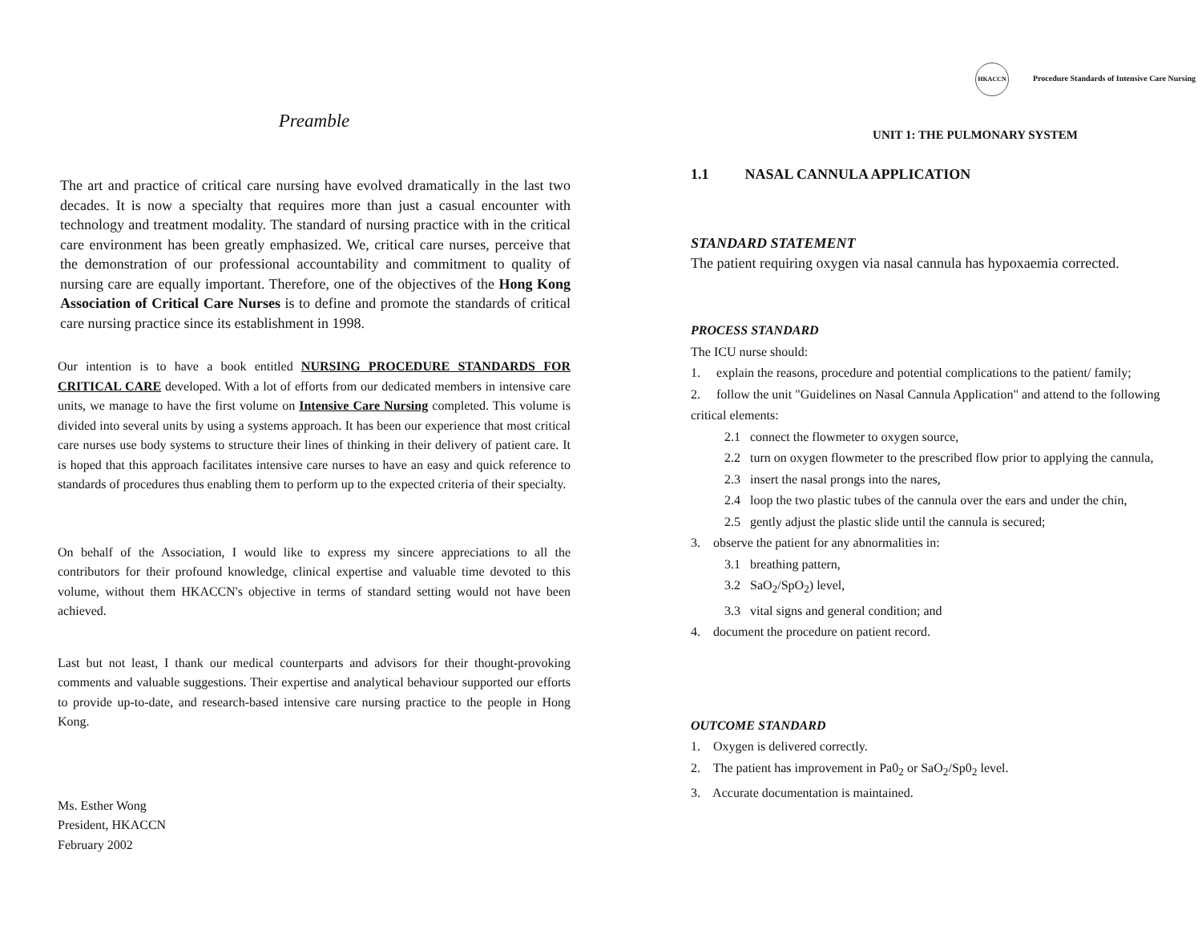Preamble
The art and practice of critical care nursing have evolved dramatically in the last two decades. It is now a specialty that requires more than just a casual encounter with technology and treatment modality. The standard of nursing practice with in the critical care environment has been greatly emphasized. We, critical care nurses, perceive that the demonstration of our professional accountability and commitment to quality of nursing care are equally important. Therefore, one of the objectives of the Hong Kong Association of Critical Care Nurses is to define and promote the standards of critical care nursing practice since its establishment in 1998.
Our intention is to have a book entitled NURSING PROCEDURE STANDARDS FOR CRITICAL CARE developed. With a lot of efforts from our dedicated members in intensive care units, we manage to have the first volume on Intensive Care Nursing completed. This volume is divided into several units by using a systems approach. It has been our experience that most critical care nurses use body systems to structure their lines of thinking in their delivery of patient care. It is hoped that this approach facilitates intensive care nurses to have an easy and quick reference to standards of procedures thus enabling them to perform up to the expected criteria of their specialty.
On behalf of the Association, I would like to express my sincere appreciations to all the contributors for their profound knowledge, clinical expertise and valuable time devoted to this volume, without them HKACCN's objective in terms of standard setting would not have been achieved.
Last but not least, I thank our medical counterparts and advisors for their thought-provoking comments and valuable suggestions. Their expertise and analytical behaviour supported our efforts to provide up-to-date, and research-based intensive care nursing practice to the people in Hong Kong.
Ms. Esther Wong
President, HKACCN
February 2002
HKACCN Procedure Standards of Intensive Care Nursing
UNIT 1: THE PULMONARY SYSTEM
1.1 NASAL CANNULA APPLICATION
STANDARD STATEMENT
The patient requiring oxygen via nasal cannula has hypoxaemia corrected.
PROCESS STANDARD
The ICU nurse should:
1. explain the reasons, procedure and potential complications to the patient/ family;
2. follow the unit "Guidelines on Nasal Cannula Application" and attend to the following critical elements:
2.1 connect the flowmeter to oxygen source,
2.2 turn on oxygen flowmeter to the prescribed flow prior to applying the cannula,
2.3 insert the nasal prongs into the nares,
2.4 loop the two plastic tubes of the cannula over the ears and under the chin,
2.5 gently adjust the plastic slide until the cannula is secured;
3. observe the patient for any abnormalities in:
3.1 breathing pattern,
3.2 SaO<sub>2</sub>/SpO<sub>2</sub>) level,
3.3 vital signs and general condition; and
4. document the procedure on patient record.
OUTCOME STANDARD
1. Oxygen is delivered correctly.
2. The patient has improvement in Pa0<sub>2</sub> or SaO<sub>2</sub>/Sp0<sub>2</sub> level.
3. Accurate documentation is maintained.